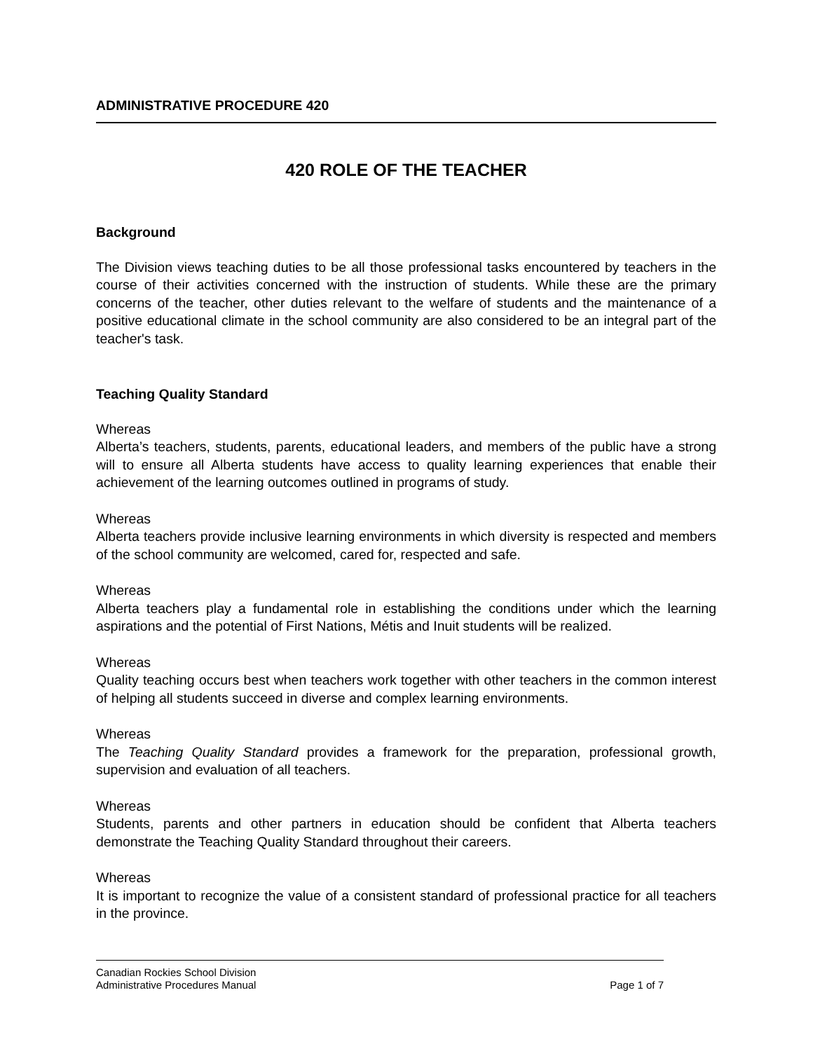ADMINISTRATIVE PROCEDURE 420
420 ROLE OF THE TEACHER
Background
The Division views teaching duties to be all those professional tasks encountered by teachers in the course of their activities concerned with the instruction of students. While these are the primary concerns of the teacher, other duties relevant to the welfare of students and the maintenance of a positive educational climate in the school community are also considered to be an integral part of the teacher's task.
Teaching Quality Standard
Whereas
Alberta’s teachers, students, parents, educational leaders, and members of the public have a strong will to ensure all Alberta students have access to quality learning experiences that enable their achievement of the learning outcomes outlined in programs of study.
Whereas
Alberta teachers provide inclusive learning environments in which diversity is respected and members of the school community are welcomed, cared for, respected and safe.
Whereas
Alberta teachers play a fundamental role in establishing the conditions under which the learning aspirations and the potential of First Nations, Métis and Inuit students will be realized.
Whereas
Quality teaching occurs best when teachers work together with other teachers in the common interest of helping all students succeed in diverse and complex learning environments.
Whereas
The Teaching Quality Standard provides a framework for the preparation, professional growth, supervision and evaluation of all teachers.
Whereas
Students, parents and other partners in education should be confident that Alberta teachers demonstrate the Teaching Quality Standard throughout their careers.
Whereas
It is important to recognize the value of a consistent standard of professional practice for all teachers in the province.
Canadian Rockies School Division
Administrative Procedures Manual Page 1 of 7